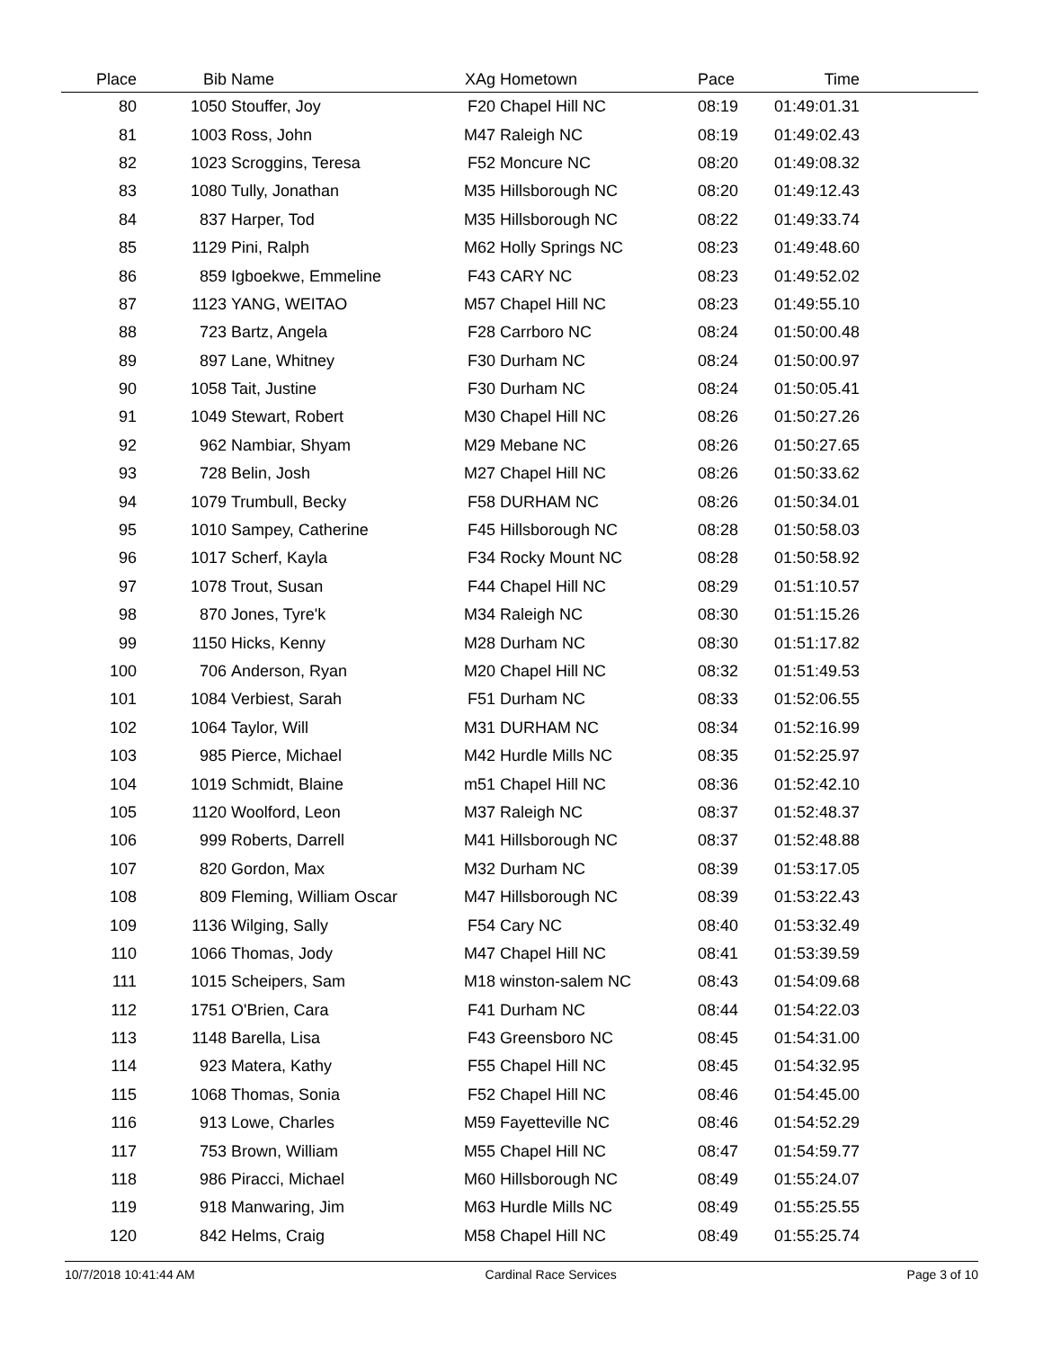| Place | Bib | Name | XAg | Hometown | Pace | Time | |
| --- | --- | --- | --- | --- | --- | --- | --- |
| 80 | 1050 | Stouffer, Joy | F20 | Chapel Hill NC | 08:19 | 01:49:01.31 | |
| 81 | 1003 | Ross, John | M47 | Raleigh NC | 08:19 | 01:49:02.43 | |
| 82 | 1023 | Scroggins, Teresa | F52 | Moncure NC | 08:20 | 01:49:08.32 | |
| 83 | 1080 | Tully, Jonathan | M35 | Hillsborough NC | 08:20 | 01:49:12.43 | |
| 84 | 837 | Harper, Tod | M35 | Hillsborough NC | 08:22 | 01:49:33.74 | |
| 85 | 1129 | Pini, Ralph | M62 | Holly Springs NC | 08:23 | 01:49:48.60 | |
| 86 | 859 | Igboekwe, Emmeline | F43 | CARY NC | 08:23 | 01:49:52.02 | |
| 87 | 1123 | YANG, WEITAO | M57 | Chapel Hill NC | 08:23 | 01:49:55.10 | |
| 88 | 723 | Bartz, Angela | F28 | Carrboro NC | 08:24 | 01:50:00.48 | |
| 89 | 897 | Lane, Whitney | F30 | Durham NC | 08:24 | 01:50:00.97 | |
| 90 | 1058 | Tait, Justine | F30 | Durham NC | 08:24 | 01:50:05.41 | |
| 91 | 1049 | Stewart, Robert | M30 | Chapel Hill NC | 08:26 | 01:50:27.26 | |
| 92 | 962 | Nambiar, Shyam | M29 | Mebane NC | 08:26 | 01:50:27.65 | |
| 93 | 728 | Belin, Josh | M27 | Chapel Hill NC | 08:26 | 01:50:33.62 | |
| 94 | 1079 | Trumbull, Becky | F58 | DURHAM NC | 08:26 | 01:50:34.01 | |
| 95 | 1010 | Sampey, Catherine | F45 | Hillsborough NC | 08:28 | 01:50:58.03 | |
| 96 | 1017 | Scherf, Kayla | F34 | Rocky Mount NC | 08:28 | 01:50:58.92 | |
| 97 | 1078 | Trout, Susan | F44 | Chapel Hill NC | 08:29 | 01:51:10.57 | |
| 98 | 870 | Jones, Tyre'k | M34 | Raleigh NC | 08:30 | 01:51:15.26 | |
| 99 | 1150 | Hicks, Kenny | M28 | Durham NC | 08:30 | 01:51:17.82 | |
| 100 | 706 | Anderson, Ryan | M20 | Chapel Hill NC | 08:32 | 01:51:49.53 | |
| 101 | 1084 | Verbiest, Sarah | F51 | Durham NC | 08:33 | 01:52:06.55 | |
| 102 | 1064 | Taylor, Will | M31 | DURHAM NC | 08:34 | 01:52:16.99 | |
| 103 | 985 | Pierce, Michael | M42 | Hurdle Mills NC | 08:35 | 01:52:25.97 | |
| 104 | 1019 | Schmidt, Blaine | m51 | Chapel Hill NC | 08:36 | 01:52:42.10 | |
| 105 | 1120 | Woolford, Leon | M37 | Raleigh NC | 08:37 | 01:52:48.37 | |
| 106 | 999 | Roberts, Darrell | M41 | Hillsborough NC | 08:37 | 01:52:48.88 | |
| 107 | 820 | Gordon, Max | M32 | Durham NC | 08:39 | 01:53:17.05 | |
| 108 | 809 | Fleming, William Oscar | M47 | Hillsborough NC | 08:39 | 01:53:22.43 | |
| 109 | 1136 | Wilging, Sally | F54 | Cary NC | 08:40 | 01:53:32.49 | |
| 110 | 1066 | Thomas, Jody | M47 | Chapel Hill NC | 08:41 | 01:53:39.59 | |
| 111 | 1015 | Scheipers, Sam | M18 | winston-salem NC | 08:43 | 01:54:09.68 | |
| 112 | 1751 | O'Brien, Cara | F41 | Durham NC | 08:44 | 01:54:22.03 | |
| 113 | 1148 | Barella, Lisa | F43 | Greensboro NC | 08:45 | 01:54:31.00 | |
| 114 | 923 | Matera, Kathy | F55 | Chapel Hill NC | 08:45 | 01:54:32.95 | |
| 115 | 1068 | Thomas, Sonia | F52 | Chapel Hill NC | 08:46 | 01:54:45.00 | |
| 116 | 913 | Lowe, Charles | M59 | Fayetteville NC | 08:46 | 01:54:52.29 | |
| 117 | 753 | Brown, William | M55 | Chapel Hill NC | 08:47 | 01:54:59.77 | |
| 118 | 986 | Piracci, Michael | M60 | Hillsborough NC | 08:49 | 01:55:24.07 | |
| 119 | 918 | Manwaring, Jim | M63 | Hurdle Mills NC | 08:49 | 01:55:25.55 | |
| 120 | 842 | Helms, Craig | M58 | Chapel Hill NC | 08:49 | 01:55:25.74 | |
10/7/2018 10:41:44 AM Cardinal Race Services Page 3 of 10